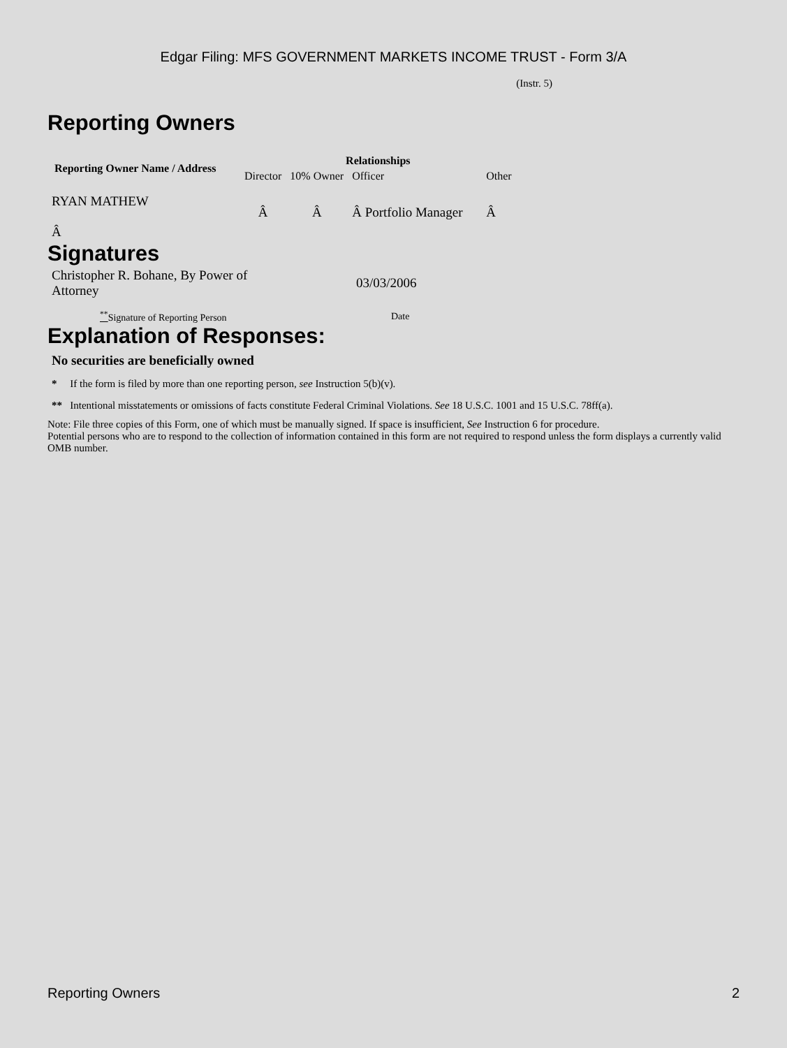Edgar Filing: MFS GOVERNMENT MARKETS INCOME TRUST - Form 3/A
(Instr. 5)
Reporting Owners
| Reporting Owner Name / Address | Relationships | | | |
| --- | --- | --- | --- | --- |
| | Director | 10% Owner | Officer | Other |
| RYAN MATHEW Â | Â | Â | Â Portfolio Manager | Â |
Signatures
| Christopher R. Bohane, By Power of Attorney | 03/03/2006 |
| <sup>**</sup> Signature of Reporting Person | Date |
Explanation of Responses:
No securities are beneficially owned
* If the form is filed by more than one reporting person, see Instruction 5(b)(v).
** Intentional misstatements or omissions of facts constitute Federal Criminal Violations. See 18 U.S.C. 1001 and 15 U.S.C. 78ff(a).
Note: File three copies of this Form, one of which must be manually signed. If space is insufficient, See Instruction 6 for procedure.
Potential persons who are to respond to the collection of information contained in this form are not required to respond unless the form displays a currently valid OMB number.
Reporting Owners 2